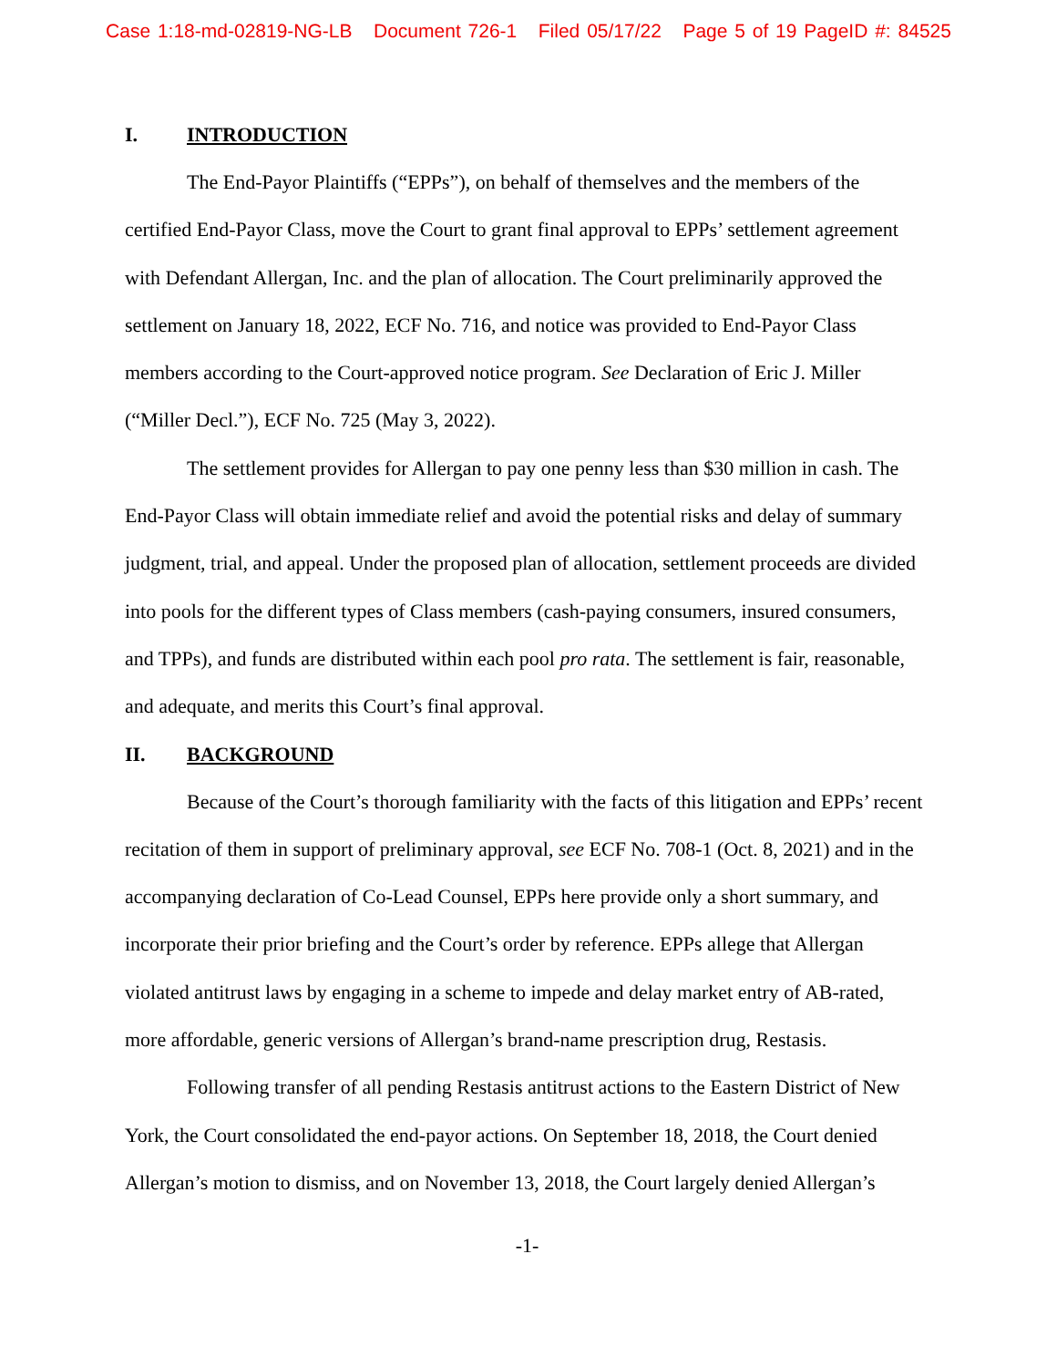Case 1:18-md-02819-NG-LB Document 726-1 Filed 05/17/22 Page 5 of 19 PageID #: 84525
I. INTRODUCTION
The End-Payor Plaintiffs (“EPPs”), on behalf of themselves and the members of the certified End-Payor Class, move the Court to grant final approval to EPPs’ settlement agreement with Defendant Allergan, Inc. and the plan of allocation. The Court preliminarily approved the settlement on January 18, 2022, ECF No. 716, and notice was provided to End-Payor Class members according to the Court-approved notice program. See Declaration of Eric J. Miller (“Miller Decl.”), ECF No. 725 (May 3, 2022).
The settlement provides for Allergan to pay one penny less than $30 million in cash. The End-Payor Class will obtain immediate relief and avoid the potential risks and delay of summary judgment, trial, and appeal. Under the proposed plan of allocation, settlement proceeds are divided into pools for the different types of Class members (cash-paying consumers, insured consumers, and TPPs), and funds are distributed within each pool pro rata. The settlement is fair, reasonable, and adequate, and merits this Court’s final approval.
II. BACKGROUND
Because of the Court’s thorough familiarity with the facts of this litigation and EPPs’ recent recitation of them in support of preliminary approval, see ECF No. 708-1 (Oct. 8, 2021) and in the accompanying declaration of Co-Lead Counsel, EPPs here provide only a short summary, and incorporate their prior briefing and the Court’s order by reference. EPPs allege that Allergan violated antitrust laws by engaging in a scheme to impede and delay market entry of AB-rated, more affordable, generic versions of Allergan’s brand-name prescription drug, Restasis.
Following transfer of all pending Restasis antitrust actions to the Eastern District of New York, the Court consolidated the end-payor actions. On September 18, 2018, the Court denied Allergan’s motion to dismiss, and on November 13, 2018, the Court largely denied Allergan’s
-1-